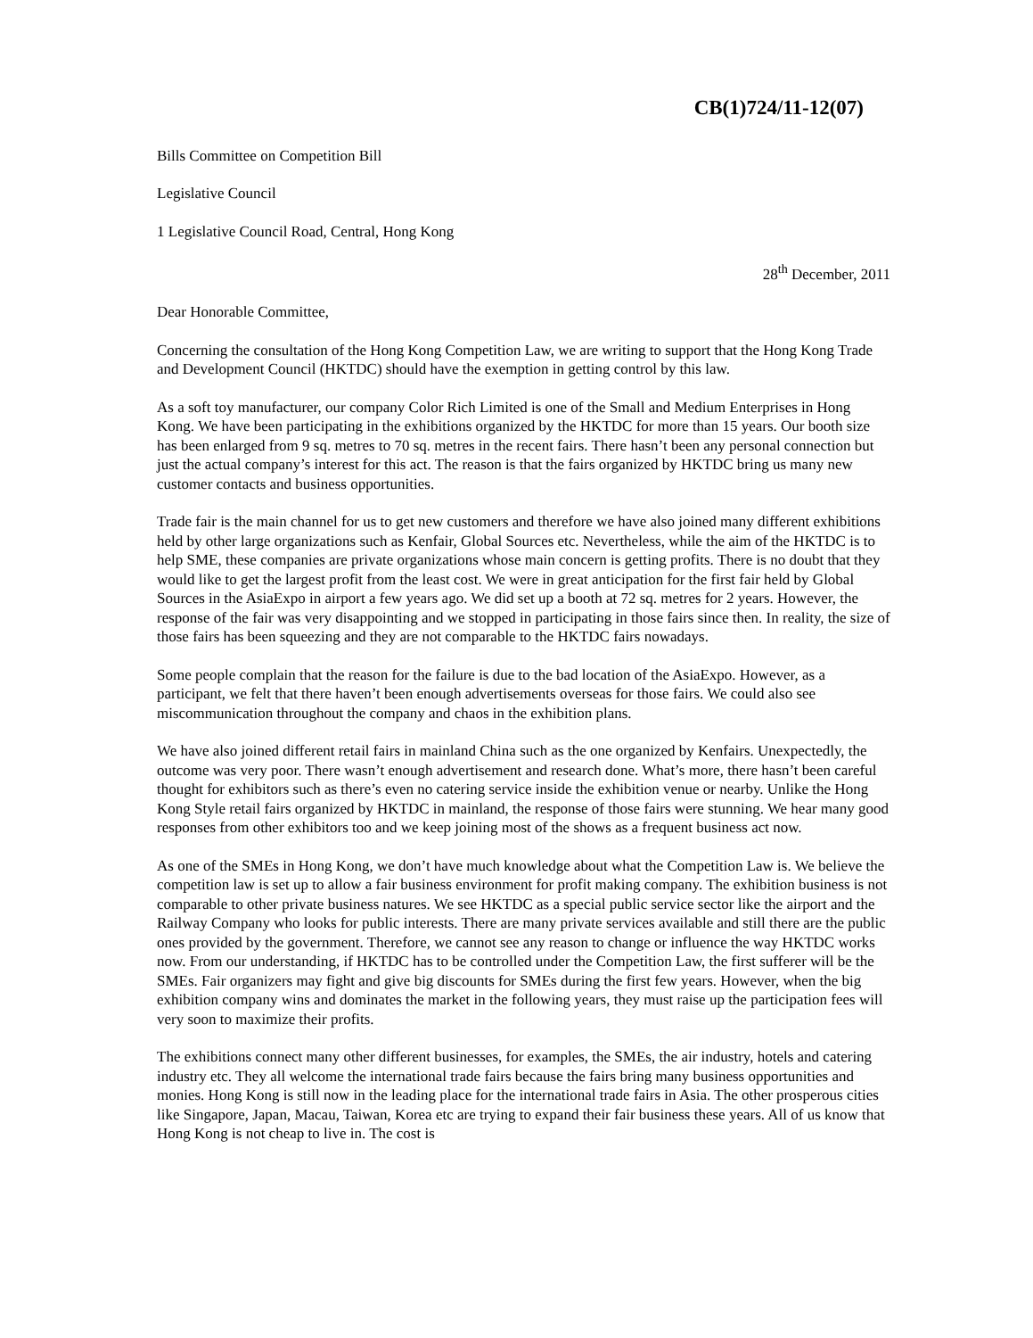CB(1)724/11-12(07)
Bills Committee on Competition Bill
Legislative Council
1 Legislative Council Road, Central, Hong Kong
28<sup>th</sup> December, 2011
Dear Honorable Committee,
Concerning the consultation of the Hong Kong Competition Law, we are writing to support that the Hong Kong Trade and Development Council (HKTDC) should have the exemption in getting control by this law.
As a soft toy manufacturer, our company Color Rich Limited is one of the Small and Medium Enterprises in Hong Kong. We have been participating in the exhibitions organized by the HKTDC for more than 15 years. Our booth size has been enlarged from 9 sq. metres to 70 sq. metres in the recent fairs. There hasn’t been any personal connection but just the actual company’s interest for this act. The reason is that the fairs organized by HKTDC bring us many new customer contacts and business opportunities.
Trade fair is the main channel for us to get new customers and therefore we have also joined many different exhibitions held by other large organizations such as Kenfair, Global Sources etc. Nevertheless, while the aim of the HKTDC is to help SME, these companies are private organizations whose main concern is getting profits. There is no doubt that they would like to get the largest profit from the least cost. We were in great anticipation for the first fair held by Global Sources in the AsiaExpo in airport a few years ago. We did set up a booth at 72 sq. metres for 2 years. However, the response of the fair was very disappointing and we stopped in participating in those fairs since then. In reality, the size of those fairs has been squeezing and they are not comparable to the HKTDC fairs nowadays.
Some people complain that the reason for the failure is due to the bad location of the AsiaExpo. However, as a participant, we felt that there haven’t been enough advertisements overseas for those fairs. We could also see miscommunication throughout the company and chaos in the exhibition plans.
We have also joined different retail fairs in mainland China such as the one organized by Kenfairs. Unexpectedly, the outcome was very poor. There wasn’t enough advertisement and research done. What’s more, there hasn’t been careful thought for exhibitors such as there’s even no catering service inside the exhibition venue or nearby. Unlike the Hong Kong Style retail fairs organized by HKTDC in mainland, the response of those fairs were stunning. We hear many good responses from other exhibitors too and we keep joining most of the shows as a frequent business act now.
As one of the SMEs in Hong Kong, we don’t have much knowledge about what the Competition Law is. We believe the competition law is set up to allow a fair business environment for profit making company. The exhibition business is not comparable to other private business natures. We see HKTDC as a special public service sector like the airport and the Railway Company who looks for public interests. There are many private services available and still there are the public ones provided by the government. Therefore, we cannot see any reason to change or influence the way HKTDC works now. From our understanding, if HKTDC has to be controlled under the Competition Law, the first sufferer will be the SMEs. Fair organizers may fight and give big discounts for SMEs during the first few years. However, when the big exhibition company wins and dominates the market in the following years, they must raise up the participation fees will very soon to maximize their profits.
The exhibitions connect many other different businesses, for examples, the SMEs, the air industry, hotels and catering industry etc. They all welcome the international trade fairs because the fairs bring many business opportunities and monies. Hong Kong is still now in the leading place for the international trade fairs in Asia. The other prosperous cities like Singapore, Japan, Macau, Taiwan, Korea etc are trying to expand their fair business these years. All of us know that Hong Kong is not cheap to live in. The cost is